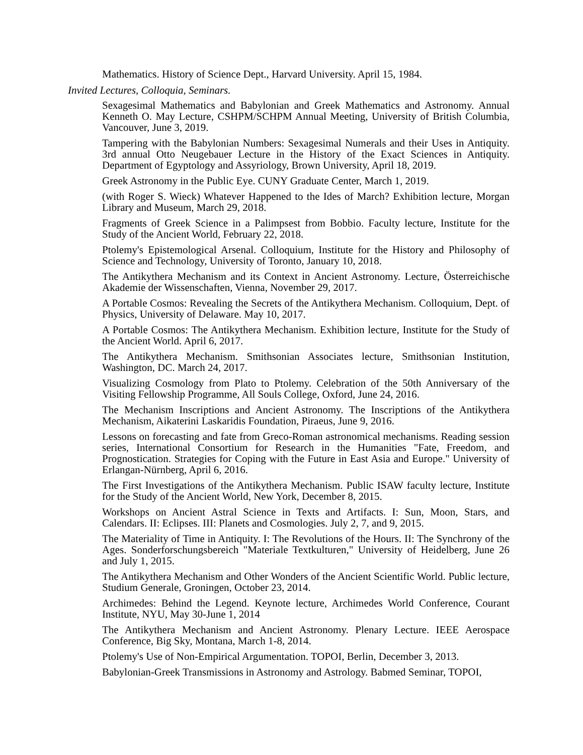Mathematics. History of Science Dept., Harvard University. April 15, 1984.
Invited Lectures, Colloquia, Seminars.
Sexagesimal Mathematics and Babylonian and Greek Mathematics and Astronomy. Annual Kenneth O. May Lecture, CSHPM/SCHPM Annual Meeting, University of British Columbia, Vancouver, June 3, 2019.
Tampering with the Babylonian Numbers: Sexagesimal Numerals and their Uses in Antiquity. 3rd annual Otto Neugebauer Lecture in the History of the Exact Sciences in Antiquity. Department of Egyptology and Assyriology, Brown University, April 18, 2019.
Greek Astronomy in the Public Eye. CUNY Graduate Center, March 1, 2019.
(with Roger S. Wieck) Whatever Happened to the Ides of March? Exhibition lecture, Morgan Library and Museum, March 29, 2018.
Fragments of Greek Science in a Palimpsest from Bobbio. Faculty lecture, Institute for the Study of the Ancient World, February 22, 2018.
Ptolemy's Epistemological Arsenal. Colloquium, Institute for the History and Philosophy of Science and Technology, University of Toronto, January 10, 2018.
The Antikythera Mechanism and its Context in Ancient Astronomy. Lecture, Österreichische Akademie der Wissenschaften, Vienna, November 29, 2017.
A Portable Cosmos: Revealing the Secrets of the Antikythera Mechanism. Colloquium, Dept. of Physics, University of Delaware. May 10, 2017.
A Portable Cosmos: The Antikythera Mechanism. Exhibition lecture, Institute for the Study of the Ancient World. April 6, 2017.
The Antikythera Mechanism. Smithsonian Associates lecture, Smithsonian Institution, Washington, DC. March 24, 2017.
Visualizing Cosmology from Plato to Ptolemy. Celebration of the 50th Anniversary of the Visiting Fellowship Programme, All Souls College, Oxford, June 24, 2016.
The Mechanism Inscriptions and Ancient Astronomy. The Inscriptions of the Antikythera Mechanism, Aikaterini Laskaridis Foundation, Piraeus, June 9, 2016.
Lessons on forecasting and fate from Greco-Roman astronomical mechanisms. Reading session series, International Consortium for Research in the Humanities "Fate, Freedom, and Prognostication. Strategies for Coping with the Future in East Asia and Europe." University of Erlangan-Nürnberg, April 6, 2016.
The First Investigations of the Antikythera Mechanism. Public ISAW faculty lecture, Institute for the Study of the Ancient World, New York, December 8, 2015.
Workshops on Ancient Astral Science in Texts and Artifacts. I: Sun, Moon, Stars, and Calendars. II: Eclipses. III: Planets and Cosmologies. July 2, 7, and 9, 2015.
The Materiality of Time in Antiquity. I: The Revolutions of the Hours. II: The Synchrony of the Ages. Sonderforschungsbereich "Materiale Textkulturen," University of Heidelberg, June 26 and July 1, 2015.
The Antikythera Mechanism and Other Wonders of the Ancient Scientific World. Public lecture, Studium Generale, Groningen, October 23, 2014.
Archimedes: Behind the Legend. Keynote lecture, Archimedes World Conference, Courant Institute, NYU, May 30-June 1, 2014
The Antikythera Mechanism and Ancient Astronomy. Plenary Lecture. IEEE Aerospace Conference, Big Sky, Montana, March 1-8, 2014.
Ptolemy's Use of Non-Empirical Argumentation. TOPOI, Berlin, December 3, 2013.
Babylonian-Greek Transmissions in Astronomy and Astrology. Babmed Seminar, TOPOI,